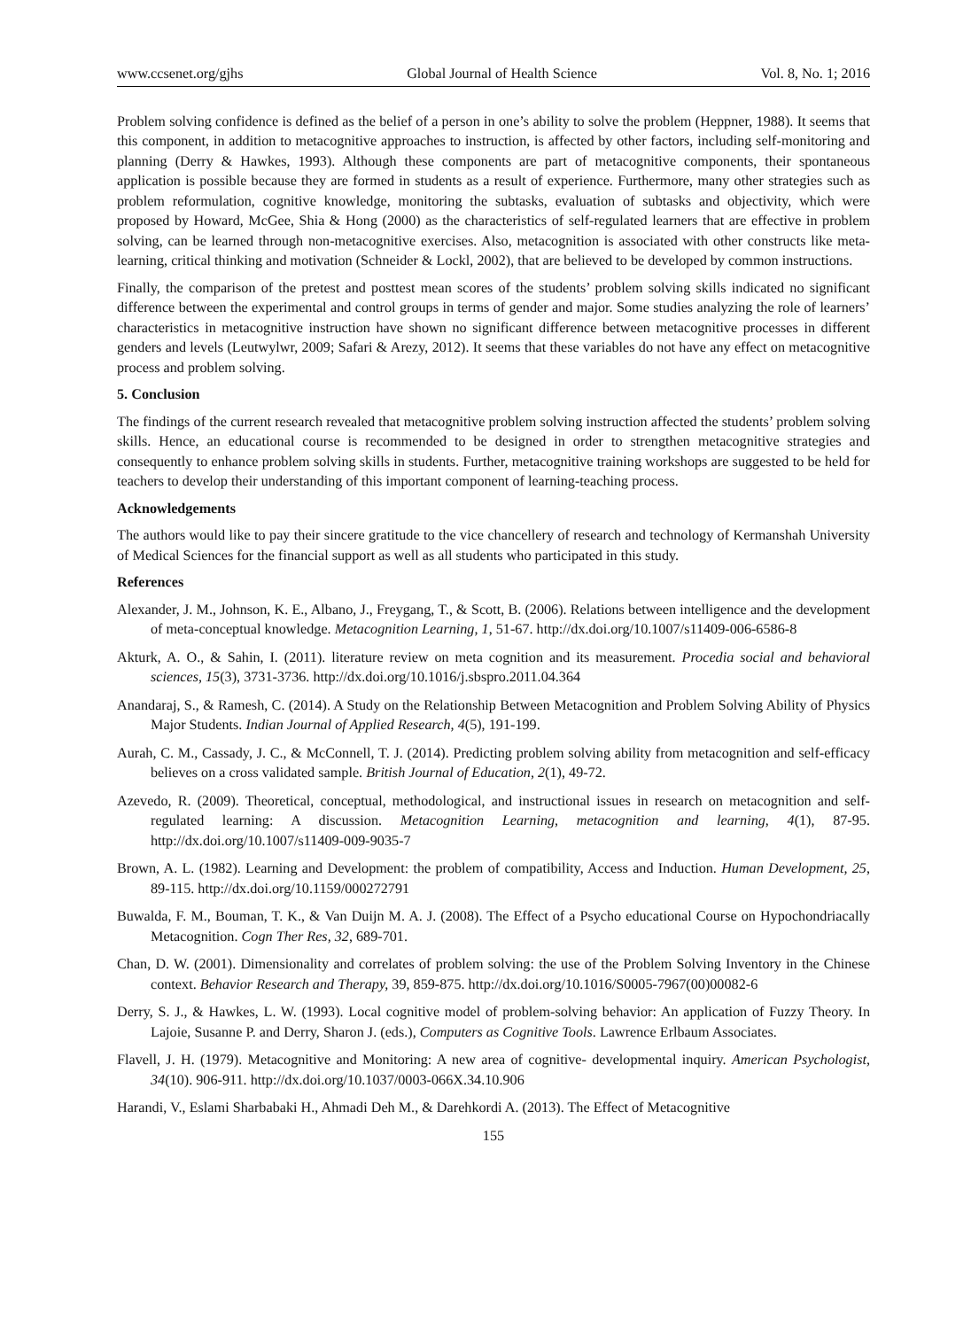www.ccsenet.org/gjhs Global Journal of Health Science Vol. 8, No. 1; 2016
Problem solving confidence is defined as the belief of a person in one’s ability to solve the problem (Heppner, 1988). It seems that this component, in addition to metacognitive approaches to instruction, is affected by other factors, including self-monitoring and planning (Derry & Hawkes, 1993). Although these components are part of metacognitive components, their spontaneous application is possible because they are formed in students as a result of experience. Furthermore, many other strategies such as problem reformulation, cognitive knowledge, monitoring the subtasks, evaluation of subtasks and objectivity, which were proposed by Howard, McGee, Shia & Hong (2000) as the characteristics of self-regulated learners that are effective in problem solving, can be learned through non-metacognitive exercises. Also, metacognition is associated with other constructs like meta-learning, critical thinking and motivation (Schneider & Lockl, 2002), that are believed to be developed by common instructions.
Finally, the comparison of the pretest and posttest mean scores of the students’ problem solving skills indicated no significant difference between the experimental and control groups in terms of gender and major. Some studies analyzing the role of learners’ characteristics in metacognitive instruction have shown no significant difference between metacognitive processes in different genders and levels (Leutwylwr, 2009; Safari & Arezy, 2012). It seems that these variables do not have any effect on metacognitive process and problem solving.
5. Conclusion
The findings of the current research revealed that metacognitive problem solving instruction affected the students’ problem solving skills. Hence, an educational course is recommended to be designed in order to strengthen metacognitive strategies and consequently to enhance problem solving skills in students. Further, metacognitive training workshops are suggested to be held for teachers to develop their understanding of this important component of learning-teaching process.
Acknowledgements
The authors would like to pay their sincere gratitude to the vice chancellery of research and technology of Kermanshah University of Medical Sciences for the financial support as well as all students who participated in this study.
References
Alexander, J. M., Johnson, K. E., Albano, J., Freygang, T., & Scott, B. (2006). Relations between intelligence and the development of meta-conceptual knowledge. Metacognition Learning, 1, 51-67. http://dx.doi.org/10.1007/s11409-006-6586-8
Akturk, A. O., & Sahin, I. (2011). literature review on meta cognition and its measurement. Procedia social and behavioral sciences, 15(3), 3731-3736. http://dx.doi.org/10.1016/j.sbspro.2011.04.364
Anandaraj, S., & Ramesh, C. (2014). A Study on the Relationship Between Metacognition and Problem Solving Ability of Physics Major Students. Indian Journal of Applied Research, 4(5), 191-199.
Aurah, C. M., Cassady, J. C., & McConnell, T. J. (2014). Predicting problem solving ability from metacognition and self-efficacy believes on a cross validated sample. British Journal of Education, 2(1), 49-72.
Azevedo, R. (2009). Theoretical, conceptual, methodological, and instructional issues in research on metacognition and self-regulated learning: A discussion. Metacognition Learning, metacognition and learning, 4(1), 87-95. http://dx.doi.org/10.1007/s11409-009-9035-7
Brown, A. L. (1982). Learning and Development: the problem of compatibility, Access and Induction. Human Development, 25, 89-115. http://dx.doi.org/10.1159/000272791
Buwalda, F. M., Bouman, T. K., & Van Duijn M. A. J. (2008). The Effect of a Psycho educational Course on Hypochondriacally Metacognition. Cogn Ther Res, 32, 689-701.
Chan, D. W. (2001). Dimensionality and correlates of problem solving: the use of the Problem Solving Inventory in the Chinese context. Behavior Research and Therapy, 39, 859-875. http://dx.doi.org/10.1016/S0005-7967(00)00082-6
Derry, S. J., & Hawkes, L. W. (1993). Local cognitive model of problem-solving behavior: An application of Fuzzy Theory. In Lajoie, Susanne P. and Derry, Sharon J. (eds.), Computers as Cognitive Tools. Lawrence Erlbaum Associates.
Flavell, J. H. (1979). Metacognitive and Monitoring: A new area of cognitive- developmental inquiry. American Psychologist, 34(10). 906-911. http://dx.doi.org/10.1037/0003-066X.34.10.906
Harandi, V., Eslami Sharbabaki H., Ahmadi Deh M., & Darehkordi A. (2013). The Effect of Metacognitive
155